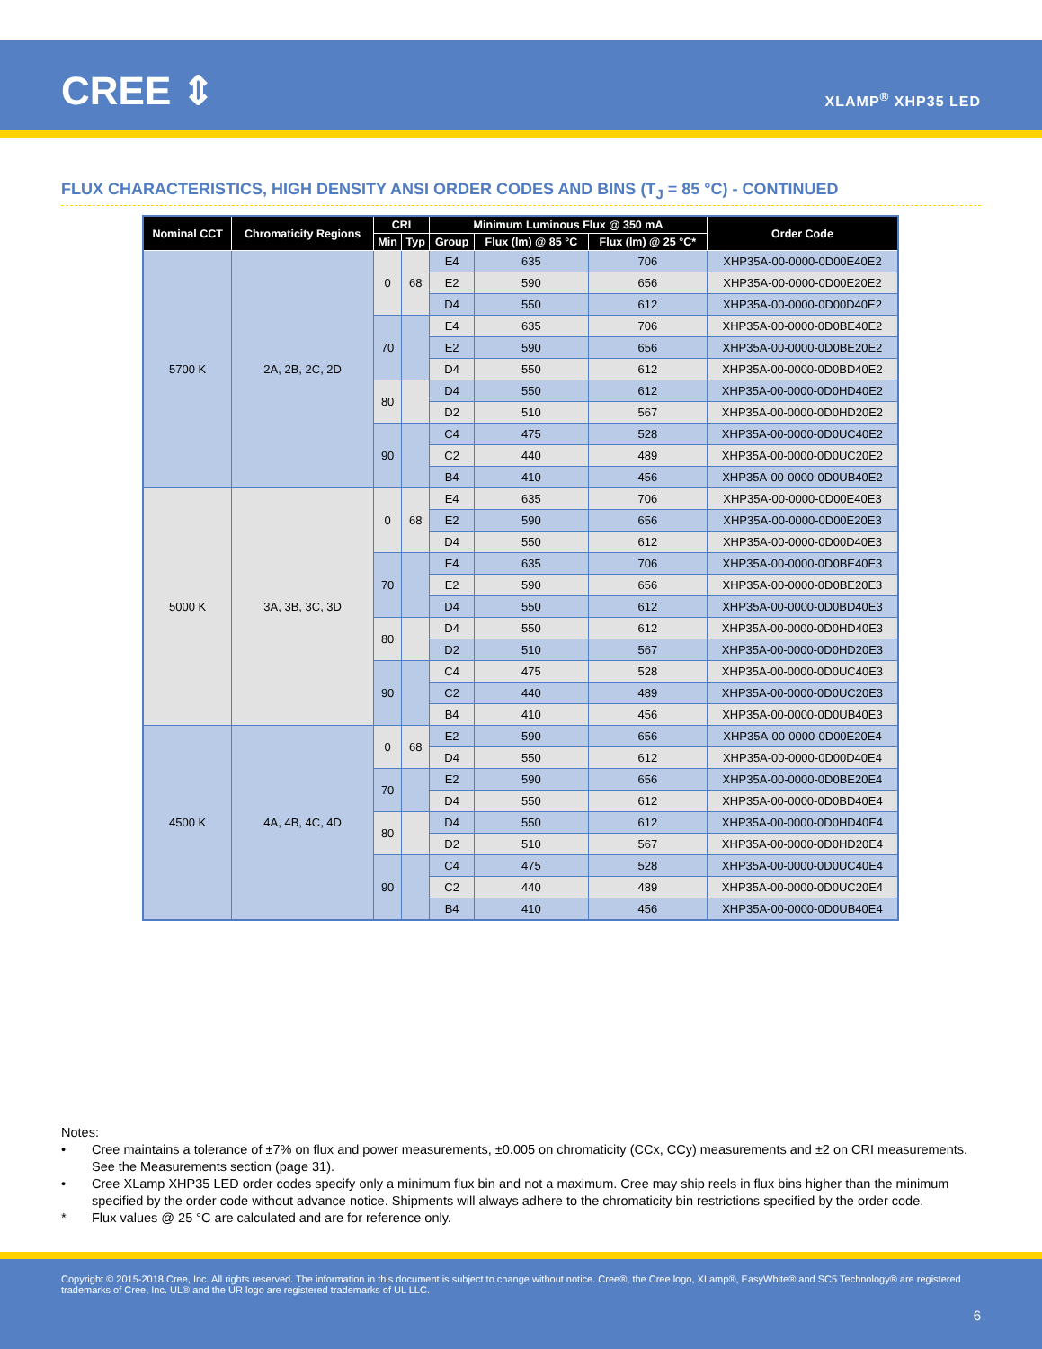CREE ⇕ XLAMP<sup>®</sup> XHP35 LED
FLUX CHARACTERISTICS, HIGH DENSITY ANSI ORDER CODES AND BINS (T<sub>J</sub> = 85 °C) - CONTINUED
| Nominal CCT | Chromaticity Regions | CRI | | Minimum Luminous Flux @ 350 mA | | | Order Code |
| --- | --- | --- | --- | --- | --- | --- | --- |
| | | Min | Typ | Group | Flux (lm) @ 85 °C | Flux (lm) @ 25 °C* | |
| 5700 K | 2A, 2B, 2C, 2D | 0 | 68 | E4 | 635 | 706 | XHP35A-00-0000-0D00E40E2 |
| | | | | E2 | 590 | 656 | XHP35A-00-0000-0D00E20E2 |
| | | | | D4 | 550 | 612 | XHP35A-00-0000-0D00D40E2 |
| | | 70 | | E4 | 635 | 706 | XHP35A-00-0000-0D0BE40E2 |
| | | | | E2 | 590 | 656 | XHP35A-00-0000-0D0BE20E2 |
| | | | | D4 | 550 | 612 | XHP35A-00-0000-0D0BD40E2 |
| | | 80 | | D4 | 550 | 612 | XHP35A-00-0000-0D0HD40E2 |
| | | | | D2 | 510 | 567 | XHP35A-00-0000-0D0HD20E2 |
| | | 90 | | C4 | 475 | 528 | XHP35A-00-0000-0D0UC40E2 |
| | | | | C2 | 440 | 489 | XHP35A-00-0000-0D0UC20E2 |
| | | | | B4 | 410 | 456 | XHP35A-00-0000-0D0UB40E2 |
| 5000 K | 3A, 3B, 3C, 3D | 0 | 68 | E4 | 635 | 706 | XHP35A-00-0000-0D00E40E3 |
| | | | | E2 | 590 | 656 | XHP35A-00-0000-0D00E20E3 |
| | | | | D4 | 550 | 612 | XHP35A-00-0000-0D00D40E3 |
| | | 70 | | E4 | 635 | 706 | XHP35A-00-0000-0D0BE40E3 |
| | | | | E2 | 590 | 656 | XHP35A-00-0000-0D0BE20E3 |
| | | | | D4 | 550 | 612 | XHP35A-00-0000-0D0BD40E3 |
| | | 80 | | D4 | 550 | 612 | XHP35A-00-0000-0D0HD40E3 |
| | | | | D2 | 510 | 567 | XHP35A-00-0000-0D0HD20E3 |
| | | 90 | | C4 | 475 | 528 | XHP35A-00-0000-0D0UC40E3 |
| | | | | C2 | 440 | 489 | XHP35A-00-0000-0D0UC20E3 |
| | | | | B4 | 410 | 456 | XHP35A-00-0000-0D0UB40E3 |
| 4500 K | 4A, 4B, 4C, 4D | 0 | 68 | E2 | 590 | 656 | XHP35A-00-0000-0D00E20E4 |
| | | | | D4 | 550 | 612 | XHP35A-00-0000-0D00D40E4 |
| | | 70 | | E2 | 590 | 656 | XHP35A-00-0000-0D0BE20E4 |
| | | | | D4 | 550 | 612 | XHP35A-00-0000-0D0BD40E4 |
| | | 80 | | D4 | 550 | 612 | XHP35A-00-0000-0D0HD40E4 |
| | | | | D2 | 510 | 567 | XHP35A-00-0000-0D0HD20E4 |
| | | 90 | | C4 | 475 | 528 | XHP35A-00-0000-0D0UC40E4 |
| | | | | C2 | 440 | 489 | XHP35A-00-0000-0D0UC20E4 |
| | | | | B4 | 410 | 456 | XHP35A-00-0000-0D0UB40E4 |
Notes:
• Cree maintains a tolerance of ±7% on flux and power measurements, ±0.005 on chromaticity (CCx, CCy) measurements and ±2 on CRI measurements. See the Measurements section (page 31).
• Cree XLamp XHP35 LED order codes specify only a minimum flux bin and not a maximum. Cree may ship reels in flux bins higher than the minimum specified by the order code without advance notice. Shipments will always adhere to the chromaticity bin restrictions specified by the order code.
* Flux values @ 25 °C are calculated and are for reference only.
Copyright © 2015-2018 Cree, Inc. All rights reserved. The information in this document is subject to change without notice. Cree®, the Cree logo, XLamp®, EasyWhite® and SC5 Technology® are registered trademarks of Cree, Inc. UL® and the UR logo are registered trademarks of UL LLC.
6